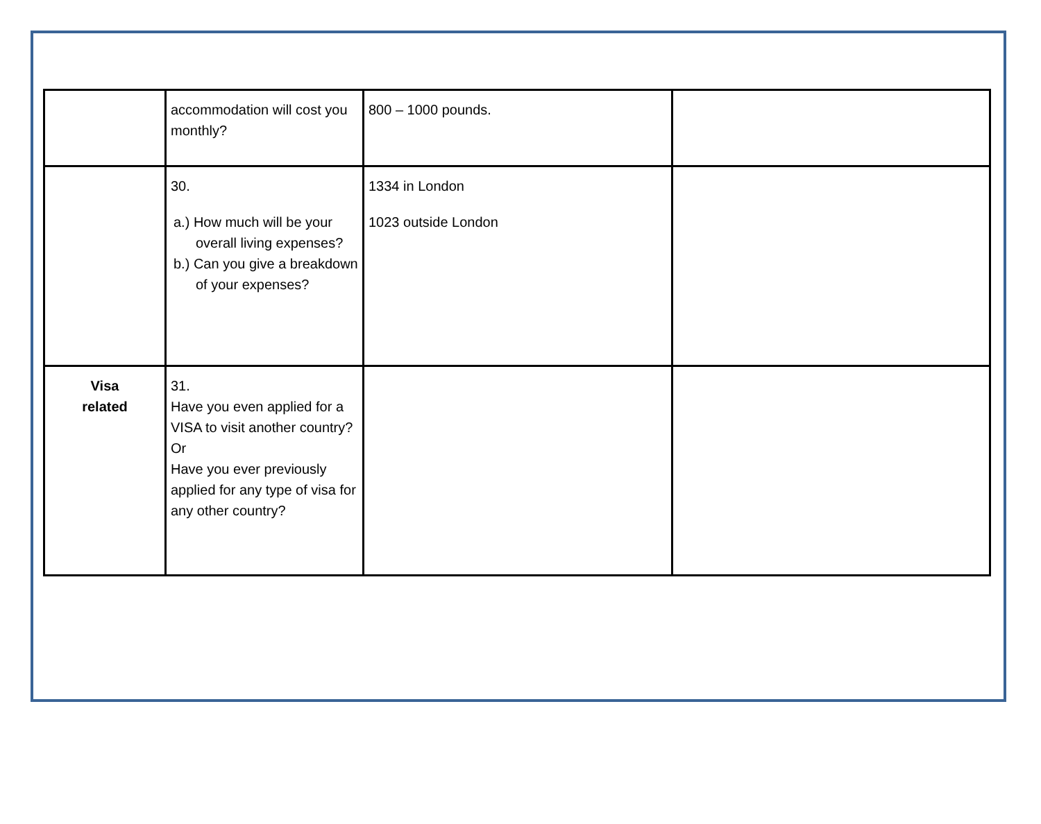| | accommodation will cost you monthly? | 800 – 1000 pounds. | |
| | 30. a.) How much will be your overall living expenses? b.) Can you give a breakdown of your expenses? | 1334 in London 1023 outside London | |
| Visa related | 31. Have you even applied for a VISA to visit another country? Or Have you ever previously applied for any type of visa for any other country? | | |